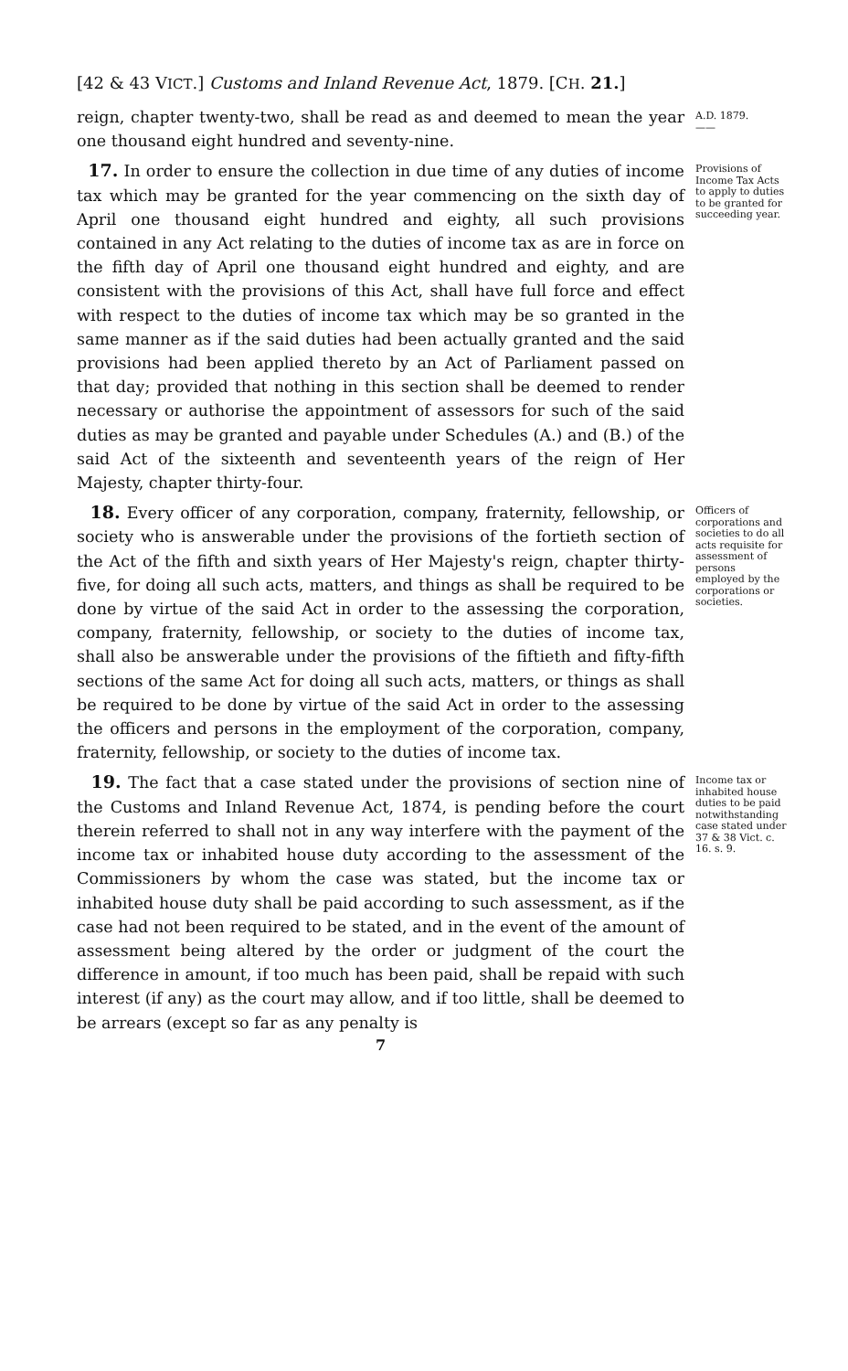[42 & 43 VICT.] Customs and Inland Revenue Act, 1879. [CH. 21.]
reign, chapter twenty-two, shall be read as and deemed to mean the year one thousand eight hundred and seventy-nine.
A.D. 1879.
——
17. In order to ensure the collection in due time of any duties of income tax which may be granted for the year commencing on the sixth day of April one thousand eight hundred and eighty, all such provisions contained in any Act relating to the duties of income tax as are in force on the fifth day of April one thousand eight hundred and eighty, and are consistent with the provisions of this Act, shall have full force and effect with respect to the duties of income tax which may be so granted in the same manner as if the said duties had been actually granted and the said provisions had been applied thereto by an Act of Parliament passed on that day; provided that nothing in this section shall be deemed to render necessary or authorise the appointment of assessors for such of the said duties as may be granted and payable under Schedules (A.) and (B.) of the said Act of the sixteenth and seventeenth years of the reign of Her Majesty, chapter thirty-four.
Provisions of Income Tax Acts to apply to duties to be granted for succeeding year.
18. Every officer of any corporation, company, fraternity, fellowship, or society who is answerable under the provisions of the fortieth section of the Act of the fifth and sixth years of Her Majesty's reign, chapter thirty-five, for doing all such acts, matters, and things as shall be required to be done by virtue of the said Act in order to the assessing the corporation, company, fraternity, fellowship, or society to the duties of income tax, shall also be answerable under the provisions of the fiftieth and fifty-fifth sections of the same Act for doing all such acts, matters, or things as shall be required to be done by virtue of the said Act in order to the assessing the officers and persons in the employment of the corporation, company, fraternity, fellowship, or society to the duties of income tax.
Officers of corporations and societies to do all acts requisite for assessment of persons employed by the corporations or societies.
19. The fact that a case stated under the provisions of section nine of the Customs and Inland Revenue Act, 1874, is pending before the court therein referred to shall not in any way interfere with the payment of the income tax or inhabited house duty according to the assessment of the Commissioners by whom the case was stated, but the income tax or inhabited house duty shall be paid according to such assessment, as if the case had not been required to be stated, and in the event of the amount of assessment being altered by the order or judgment of the court the difference in amount, if too much has been paid, shall be repaid with such interest (if any) as the court may allow, and if too little, shall be deemed to be arrears (except so far as any penalty is
Income tax or inhabited house duties to be paid notwithstanding case stated under 37 & 38 Vict. c. 16. s. 9.
7